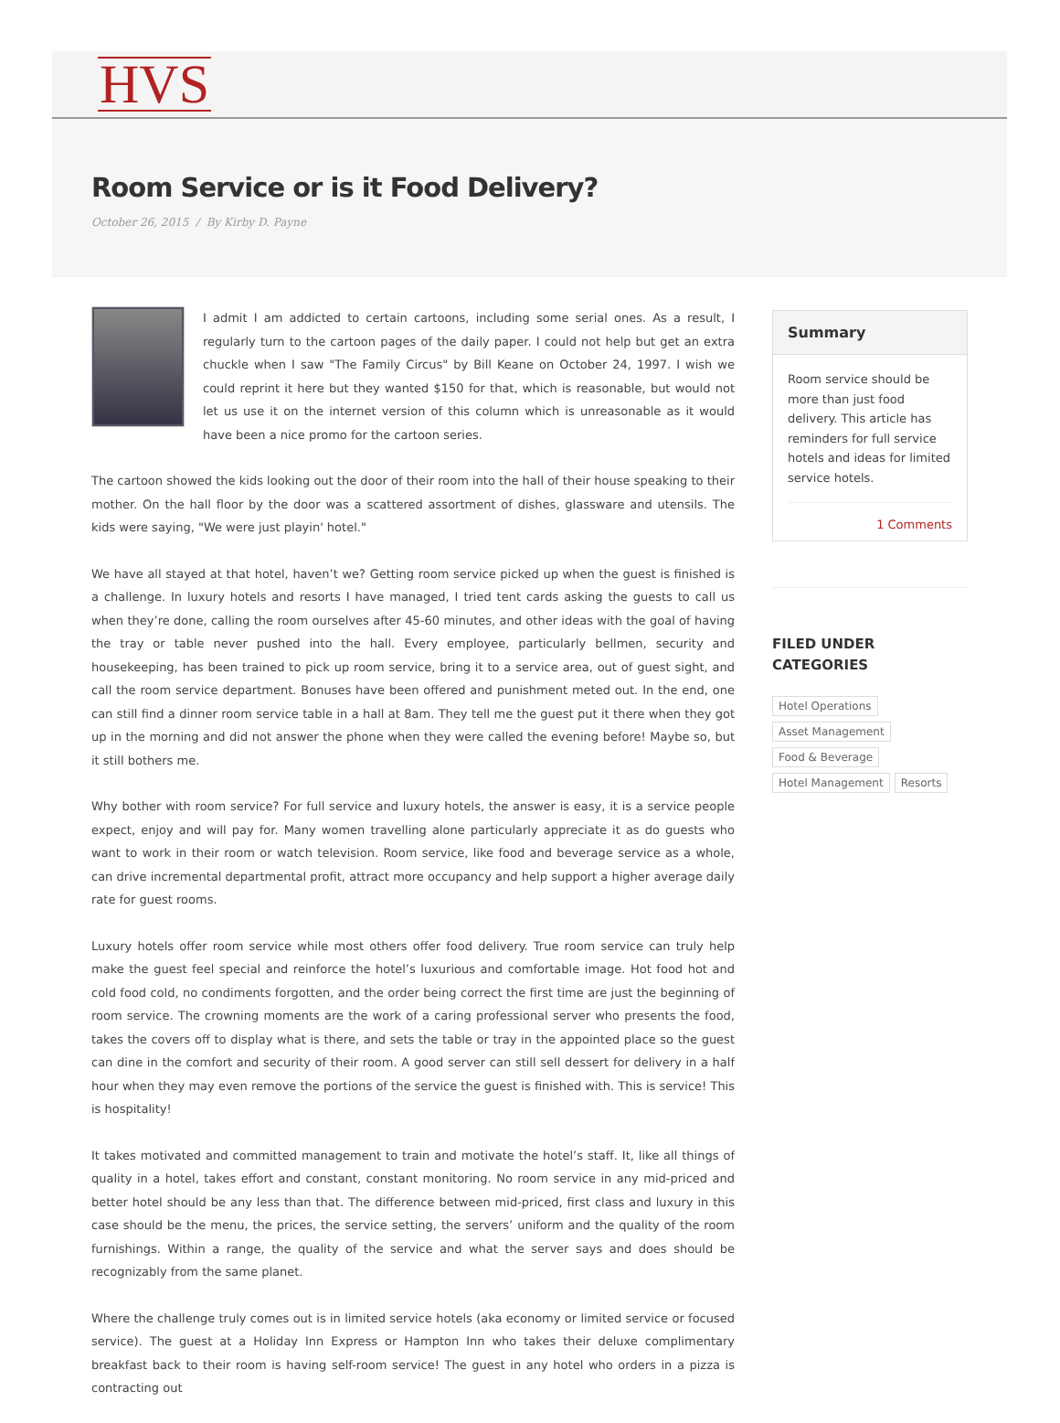HVS
Room Service or is it Food Delivery?
October 26, 2015 / By Kirby D. Payne
I admit I am addicted to certain cartoons, including some serial ones. As a result, I regularly turn to the cartoon pages of the daily paper. I could not help but get an extra chuckle when I saw "The Family Circus" by Bill Keane on October 24, 1997. I wish we could reprint it here but they wanted $150 for that, which is reasonable, but would not let us use it on the internet version of this column which is unreasonable as it would have been a nice promo for the cartoon series.
The cartoon showed the kids looking out the door of their room into the hall of their house speaking to their mother. On the hall floor by the door was a scattered assortment of dishes, glassware and utensils. The kids were saying, "We were just playin' hotel."
We have all stayed at that hotel, haven’t we? Getting room service picked up when the guest is finished is a challenge. In luxury hotels and resorts I have managed, I tried tent cards asking the guests to call us when they’re done, calling the room ourselves after 45-60 minutes, and other ideas with the goal of having the tray or table never pushed into the hall. Every employee, particularly bellmen, security and housekeeping, has been trained to pick up room service, bring it to a service area, out of guest sight, and call the room service department. Bonuses have been offered and punishment meted out. In the end, one can still find a dinner room service table in a hall at 8am. They tell me the guest put it there when they got up in the morning and did not answer the phone when they were called the evening before! Maybe so, but it still bothers me.
Why bother with room service? For full service and luxury hotels, the answer is easy, it is a service people expect, enjoy and will pay for. Many women travelling alone particularly appreciate it as do guests who want to work in their room or watch television. Room service, like food and beverage service as a whole, can drive incremental departmental profit, attract more occupancy and help support a higher average daily rate for guest rooms.
Luxury hotels offer room service while most others offer food delivery. True room service can truly help make the guest feel special and reinforce the hotel’s luxurious and comfortable image. Hot food hot and cold food cold, no condiments forgotten, and the order being correct the first time are just the beginning of room service. The crowning moments are the work of a caring professional server who presents the food, takes the covers off to display what is there, and sets the table or tray in the appointed place so the guest can dine in the comfort and security of their room. A good server can still sell dessert for delivery in a half hour when they may even remove the portions of the service the guest is finished with. This is service! This is hospitality!
It takes motivated and committed management to train and motivate the hotel’s staff. It, like all things of quality in a hotel, takes effort and constant, constant monitoring. No room service in any mid-priced and better hotel should be any less than that. The difference between mid-priced, first class and luxury in this case should be the menu, the prices, the service setting, the servers’ uniform and the quality of the room furnishings. Within a range, the quality of the service and what the server says and does should be recognizably from the same planet.
Where the challenge truly comes out is in limited service hotels (aka economy or limited service or focused service). The guest at a Holiday Inn Express or Hampton Inn who takes their deluxe complimentary breakfast back to their room is having self-room service! The guest in any hotel who orders in a pizza is contracting out
Summary
Room service should be more than just food delivery. This article has reminders for full service hotels and ideas for limited service hotels.
1 Comments
FILED UNDER CATEGORIES
Hotel Operations
Asset Management
Food & Beverage
Hotel Management Resorts